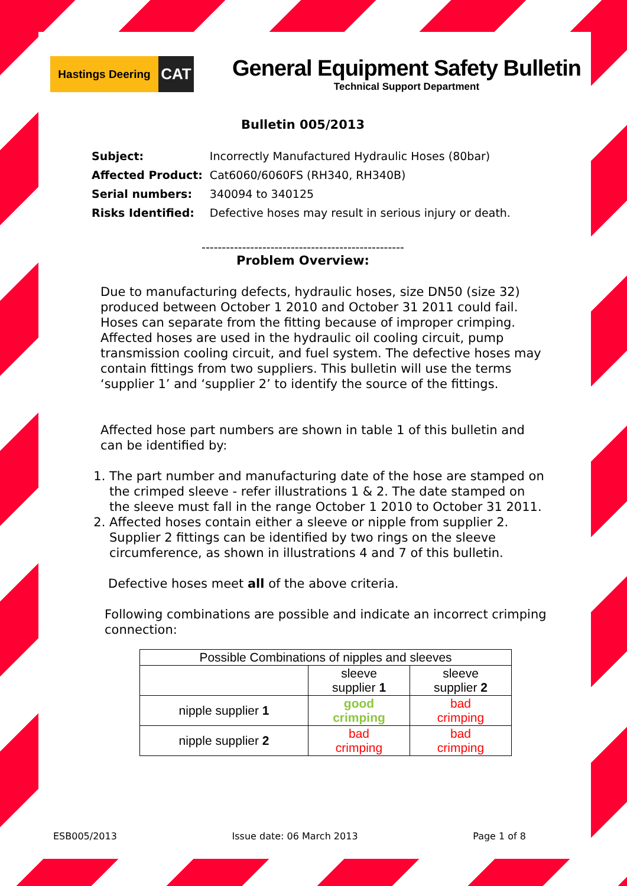Hastings Deering
CAT
General Equipment Safety Bulletin
Technical Support Department
Bulletin 005/2013
| Subject: | Incorrectly Manufactured Hydraulic Hoses (80bar) |
| Affected Product: | Cat6060/6060FS (RH340, RH340B) |
| Serial numbers: | 340094 to 340125 |
| Risks Identified: | Defective hoses may result in serious injury or death. |
--------------------------------------------------
Problem Overview:
Due to manufacturing defects, hydraulic hoses, size DN50 (size 32) produced between October 1 2010 and October 31 2011 could fail. Hoses can separate from the fitting because of improper crimping. Affected hoses are used in the hydraulic oil cooling circuit, pump transmission cooling circuit, and fuel system. The defective hoses may contain fittings from two suppliers. This bulletin will use the terms ‘supplier 1’ and ‘supplier 2’ to identify the source of the fittings.
Affected hose part numbers are shown in table 1 of this bulletin and can be identified by:
1. The part number and manufacturing date of the hose are stamped on the crimped sleeve - refer illustrations 1 & 2. The date stamped on the sleeve must fall in the range October 1 2010 to October 31 2011.
2. Affected hoses contain either a sleeve or nipple from supplier 2. Supplier 2 fittings can be identified by two rings on the sleeve circumference, as shown in illustrations 4 and 7 of this bulletin.
Defective hoses meet all of the above criteria.
Following combinations are possible and indicate an incorrect crimping connection:
| Possible Combinations of nipples and sleeves | | |
| | sleeve supplier 1 | sleeve supplier 2 |
| nipple supplier 1 | good crimping | bad crimping |
| nipple supplier 2 | bad crimping | bad crimping |
ESB005/2013 Issue date: 06 March 2013 Page 1 of 8